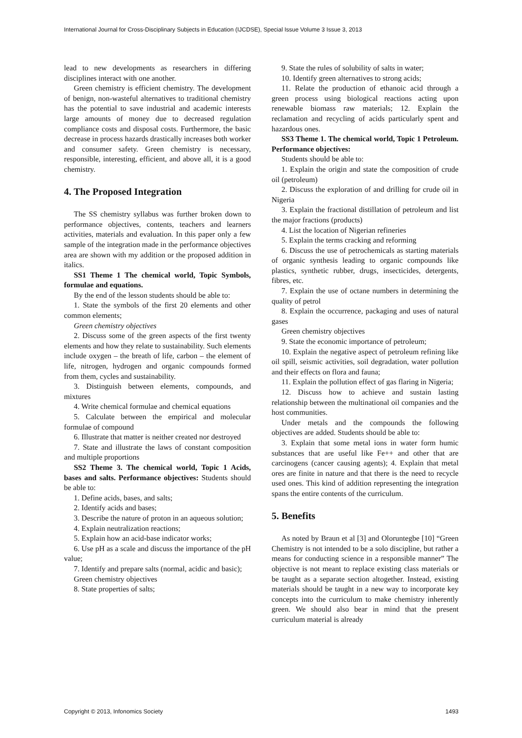International Journal for Cross-Disciplinary Subjects in Education (IJCDSE), Special Issue Volume 3 Issue 3, 2013
lead to new developments as researchers in differing disciplines interact with one another.
Green chemistry is efficient chemistry. The development of benign, non-wasteful alternatives to traditional chemistry has the potential to save industrial and academic interests large amounts of money due to decreased regulation compliance costs and disposal costs. Furthermore, the basic decrease in process hazards drastically increases both worker and consumer safety. Green chemistry is necessary, responsible, interesting, efficient, and above all, it is a good chemistry.
4. The Proposed Integration
The SS chemistry syllabus was further broken down to performance objectives, contents, teachers and learners activities, materials and evaluation. In this paper only a few sample of the integration made in the performance objectives area are shown with my addition or the proposed addition in italics.
SS1 Theme 1 The chemical world, Topic Symbols, formulae and equations.
By the end of the lesson students should be able to:
1. State the symbols of the first 20 elements and other common elements;
Green chemistry objectives
2. Discuss some of the green aspects of the first twenty elements and how they relate to sustainability. Such elements include oxygen – the breath of life, carbon – the element of life, nitrogen, hydrogen and organic compounds formed from them, cycles and sustainability.
3. Distinguish between elements, compounds, and mixtures
4. Write chemical formulae and chemical equations
5. Calculate between the empirical and molecular formulae of compound
6. Illustrate that matter is neither created nor destroyed
7. State and illustrate the laws of constant composition and multiple proportions
SS2 Theme 3. The chemical world, Topic 1 Acids, bases and salts. Performance objectives: Students should be able to:
1. Define acids, bases, and salts;
2. Identify acids and bases;
3. Describe the nature of proton in an aqueous solution;
4. Explain neutralization reactions;
5. Explain how an acid-base indicator works;
6. Use pH as a scale and discuss the importance of the pH value;
7. Identify and prepare salts (normal, acidic and basic);
Green chemistry objectives
8. State properties of salts;
9. State the rules of solubility of salts in water;
10. Identify green alternatives to strong acids;
11. Relate the production of ethanoic acid through a green process using biological reactions acting upon renewable biomass raw materials; 12. Explain the reclamation and recycling of acids particularly spent and hazardous ones.
SS3 Theme 1. The chemical world, Topic 1 Petroleum. Performance objectives:
Students should be able to:
1. Explain the origin and state the composition of crude oil (petroleum)
2. Discuss the exploration of and drilling for crude oil in Nigeria
3. Explain the fractional distillation of petroleum and list the major fractions (products)
4. List the location of Nigerian refineries
5. Explain the terms cracking and reforming
6. Discuss the use of petrochemicals as starting materials of organic synthesis leading to organic compounds like plastics, synthetic rubber, drugs, insecticides, detergents, fibres, etc.
7. Explain the use of octane numbers in determining the quality of petrol
8. Explain the occurrence, packaging and uses of natural gases
Green chemistry objectives
9. State the economic importance of petroleum;
10. Explain the negative aspect of petroleum refining like oil spill, seismic activities, soil degradation, water pollution and their effects on flora and fauna;
11. Explain the pollution effect of gas flaring in Nigeria;
12. Discuss how to achieve and sustain lasting relationship between the multinational oil companies and the host communities.
Under metals and the compounds the following objectives are added. Students should be able to:
3. Explain that some metal ions in water form humic substances that are useful like Fe++ and other that are carcinogens (cancer causing agents); 4. Explain that metal ores are finite in nature and that there is the need to recycle used ones. This kind of addition representing the integration spans the entire contents of the curriculum.
5. Benefits
As noted by Braun et al [3] and Oloruntegbe [10] “Green Chemistry is not intended to be a solo discipline, but rather a means for conducting science in a responsible manner” The objective is not meant to replace existing class materials or be taught as a separate section altogether. Instead, existing materials should be taught in a new way to incorporate key concepts into the curriculum to make chemistry inherently green. We should also bear in mind that the present curriculum material is already
Copyright © 2013, Infonomics Society 1493